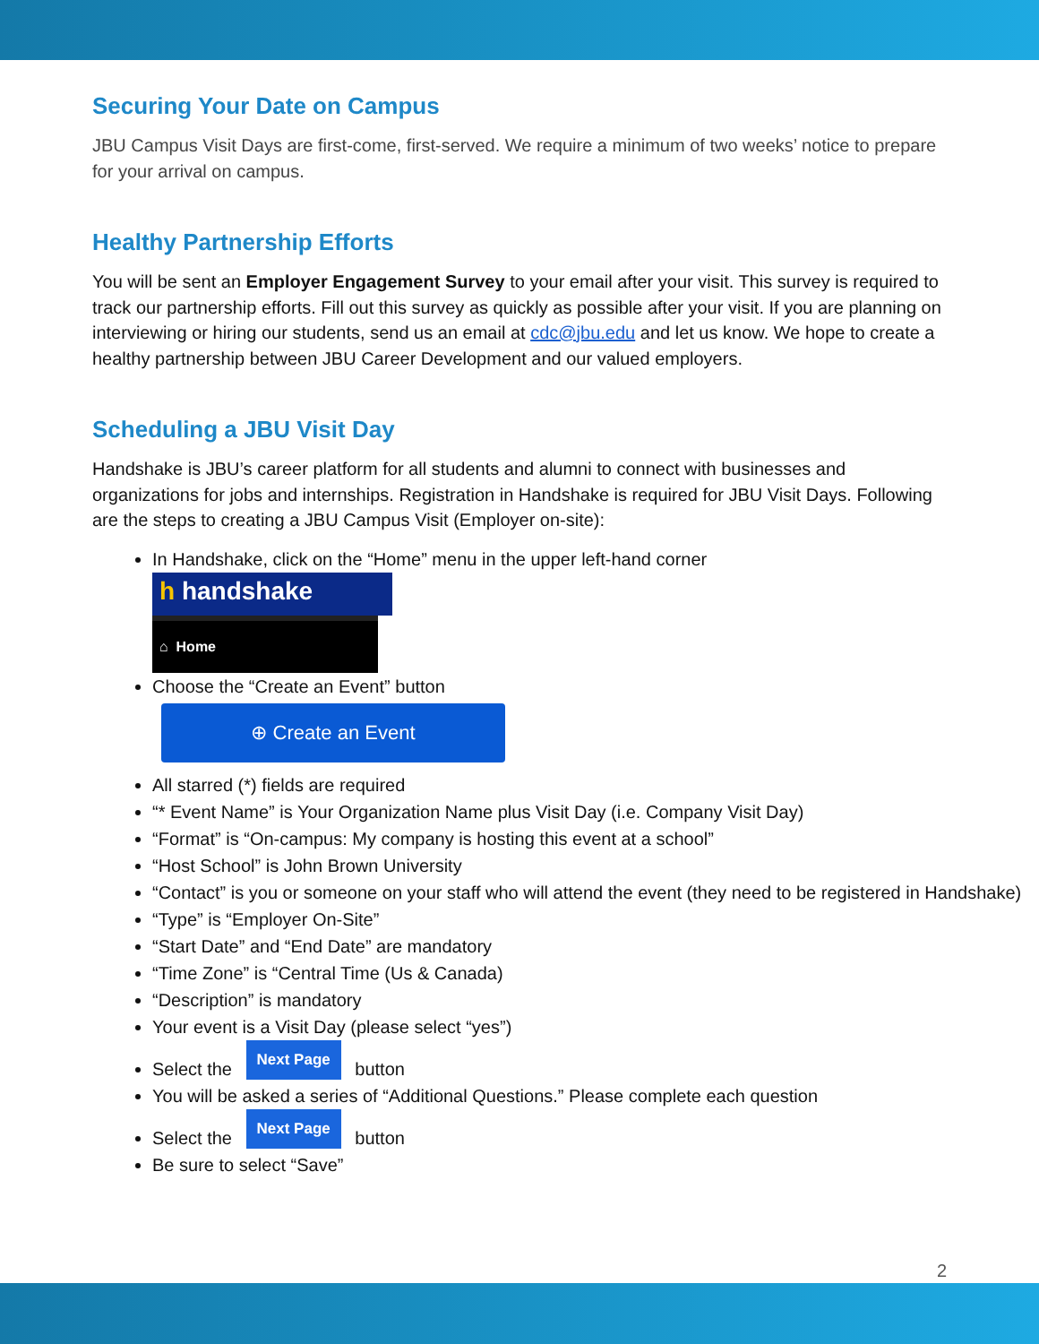Securing Your Date on Campus
JBU Campus Visit Days are first-come, first-served. We require a minimum of two weeks’ notice to prepare for your arrival on campus.
Healthy Partnership Efforts
You will be sent an Employer Engagement Survey to your email after your visit. This survey is required to track our partnership efforts. Fill out this survey as quickly as possible after your visit. If you are planning on interviewing or hiring our students, send us an email at cdc@jbu.edu and let us know. We hope to create a healthy partnership between JBU Career Development and our valued employers.
Scheduling a JBU Visit Day
Handshake is JBU’s career platform for all students and alumni to connect with businesses and organizations for jobs and internships. Registration in Handshake is required for JBU Visit Days. Following are the steps to creating a JBU Campus Visit (Employer on-site):
In Handshake, click on the “Home” menu in the upper left-hand corner
h handshake
⌂ Home
Choose the “Create an Event” button
⊕ Create an Event
All starred (*) fields are required
“* Event Name” is Your Organization Name plus Visit Day (i.e. Company Visit Day)
“Format” is “On-campus: My company is hosting this event at a school”
“Host School” is John Brown University
“Contact” is you or someone on your staff who will attend the event (they need to be registered in Handshake)
“Type” is “Employer On-Site”
“Start Date” and “End Date” are mandatory
“Time Zone” is “Central Time (Us & Canada)
“Description” is mandatory
Your event is a Visit Day (please select “yes”)
Select the Next Page button
You will be asked a series of “Additional Questions.” Please complete each question
Select the Next Page button
Be sure to select “Save”
2